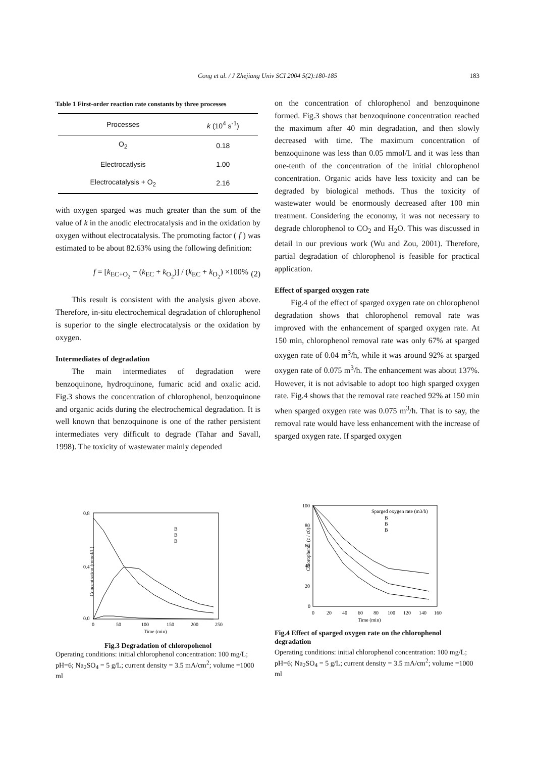Cong et al. / J Zhejiang Univ SCI 2004 5(2):180-185
183
Table 1 First-order reaction rate constants by three processes
| Processes | k (10<sup>4</sup> s<sup>-1</sup>) |
| --- | --- |
| O<sub>2</sub> | 0.18 |
| Electrocatlysis | 1.00 |
| Electrocatalysis + O<sub>2</sub> | 2.16 |
with oxygen sparged was much greater than the sum of the value of k in the anodic electrocatalysis and in the oxidation by oxygen without electrocatalysis. The promoting factor ( f ) was estimated to be about 82.63% using the following definition:
f = [k<sub>EC+O<sub>2</sub></sub> − (k<sub>EC</sub> + k<sub>O<sub>2</sub></sub>)] / (k<sub>EC</sub> + k<sub>O<sub>2</sub></sub>) ×100% (2)
This result is consistent with the analysis given above. Therefore, in-situ electrochemical degradation of chlorophenol is superior to the single electrocatalysis or the oxidation by oxygen.
Intermediates of degradation
The main intermediates of degradation were benzoquinone, hydroquinone, fumaric acid and oxalic acid. Fig.3 shows the concentration of chlorophenol, benzoquinone and organic acids during the electrochemical degradation. It is well known that benzoquinone is one of the rather persistent intermediates very difficult to degrade (Tahar and Savall, 1998). The toxicity of wastewater mainly depended
on the concentration of chlorophenol and benzoquinone formed. Fig.3 shows that benzoquinone concentration reached the maximum after 40 min degradation, and then slowly decreased with time. The maximum concentration of benzoquinone was less than 0.05 mmol/L and it was less than one-tenth of the concentration of the initial chlorophenol concentration. Organic acids have less toxicity and can be degraded by biological methods. Thus the toxicity of wastewater would be enormously decreased after 100 min treatment. Considering the economy, it was not necessary to degrade chlorophenol to CO<sub>2</sub> and H<sub>2</sub>O. This was discussed in detail in our previous work (Wu and Zou, 2001). Therefore, partial degradation of chlorophenol is feasible for practical application.
Effect of sparged oxygen rate
Fig.4 of the effect of sparged oxygen rate on chlorophenol degradation shows that chlorophenol removal rate was improved with the enhancement of sparged oxygen rate. At 150 min, chlorophenol removal rate was only 67% at sparged oxygen rate of 0.04 m<sup>3</sup>/h, while it was around 92% at sparged oxygen rate of 0.075 m<sup>3</sup>/h. The enhancement was about 137%. However, it is not advisable to adopt too high sparged oxygen rate. Fig.4 shows that the removal rate reached 92% at 150 min when sparged oxygen rate was 0.075 m<sup>3</sup>/h. That is to say, the removal rate would have less enhancement with the increase of sparged oxygen rate. If sparged oxygen
0.8
0.4
0.0
0
50
100
150
200
250
Time (min)
Concentration (mmol/L)
B
B
B
Fig.3 Degradation of chloropohenol
Operating conditions: initial chlorophenol concentration: 100 mg/L; pH=6; Na<sub>2</sub>SO<sub>4</sub> = 5 g/L; current density = 3.5 mA/cm<sup>2</sup>; volume =1000 ml
100
80
60
40
20
0
0
20
40
60
80
100
120
140
160
Time (min)
Chlorophenol (c / c0)
Sparged oxygen rate (m3/h)
B
B
B
Fig.4 Effect of sparged oxygen rate on the chlorophenol degradation
Operating conditions: initial chlorophenol concentration: 100 mg/L; pH=6; Na<sub>2</sub>SO<sub>4</sub> = 5 g/L; current density = 3.5 mA/cm<sup>2</sup>; volume =1000 ml